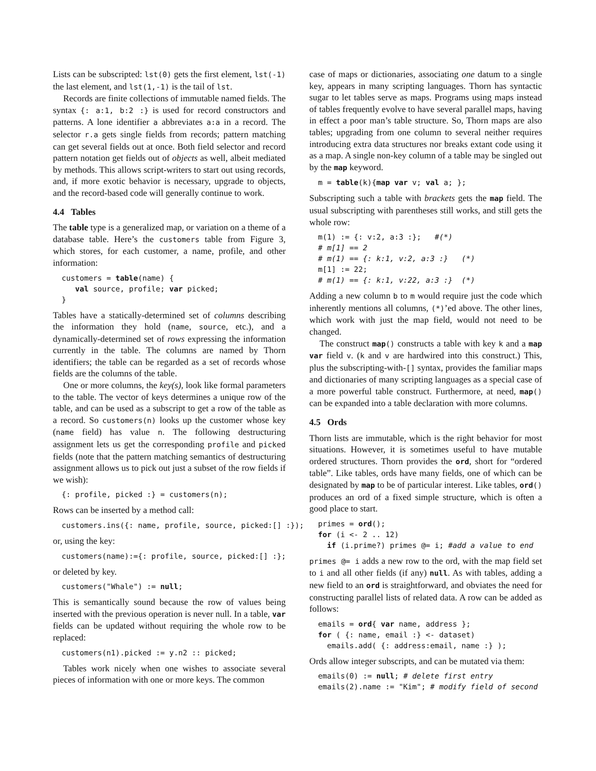Lists can be subscripted: lst(0) gets the first element, lst(-1) the last element, and lst(1,-1) is the tail of lst.
Records are finite collections of immutable named fields. The syntax {: a:1, b:2 :} is used for record constructors and patterns. A lone identifier a abbreviates a:a in a record. The selector r.a gets single fields from records; pattern matching can get several fields out at once. Both field selector and record pattern notation get fields out of objects as well, albeit mediated by methods. This allows script-writers to start out using records, and, if more exotic behavior is necessary, upgrade to objects, and the record-based code will generally continue to work.
4.4 Tables
The table type is a generalized map, or variation on a theme of a database table. Here’s the customers table from Figure 3, which stores, for each customer, a name, profile, and other information:
customers = table(name) {
   val source, profile; var picked;
}
Tables have a statically-determined set of columns describing the information they hold (name, source, etc.), and a dynamically-determined set of rows expressing the information currently in the table. The columns are named by Thorn identifiers; the table can be regarded as a set of records whose fields are the columns of the table.
One or more columns, the key(s), look like formal parameters to the table. The vector of keys determines a unique row of the table, and can be used as a subscript to get a row of the table as a record. So customers(n) looks up the customer whose key (name field) has value n. The following destructuring assignment lets us get the corresponding profile and picked fields (note that the pattern matching semantics of destructuring assignment allows us to pick out just a subset of the row fields if we wish):
{: profile, picked :} = customers(n);
Rows can be inserted by a method call:
customers.ins({: name, profile, source, picked:[] :});
or, using the key:
customers(name):={: profile, source, picked:[] :};
or deleted by key.
customers("Whale") := null;
This is semantically sound because the row of values being inserted with the previous operation is never null. In a table, var fields can be updated without requiring the whole row to be replaced:
customers(n1).picked := y.n2 :: picked;
Tables work nicely when one wishes to associate several pieces of information with one or more keys. The common
case of maps or dictionaries, associating one datum to a single key, appears in many scripting languages. Thorn has syntactic sugar to let tables serve as maps. Programs using maps instead of tables frequently evolve to have several parallel maps, having in effect a poor man’s table structure. So, Thorn maps are also tables; upgrading from one column to several neither requires introducing extra data structures nor breaks extant code using it as a map. A single non-key column of a table may be singled out by the map keyword.
m = table(k){map var v; val a; };
Subscripting such a table with brackets gets the map field. The usual subscripting with parentheses still works, and still gets the whole row:
m(1) := {: v:2, a:3 :};   #(*)
# m[1] == 2
# m(1) == {: k:1, v:2, a:3 :}   (*)
m[1] := 22;
# m(1) == {: k:1, v:22, a:3 :}  (*)
Adding a new column b to m would require just the code which inherently mentions all columns, (*)’ed above. The other lines, which work with just the map field, would not need to be changed.
The construct map() constructs a table with key k and a map var field v. (k and v are hardwired into this construct.) This, plus the subscripting-with-[] syntax, provides the familiar maps and dictionaries of many scripting languages as a special case of a more powerful table construct. Furthermore, at need, map() can be expanded into a table declaration with more columns.
4.5 Ords
Thorn lists are immutable, which is the right behavior for most situations. However, it is sometimes useful to have mutable ordered structures. Thorn provides the ord, short for “ordered table”. Like tables, ords have many fields, one of which can be designated by map to be of particular interest. Like tables, ord() produces an ord of a fixed simple structure, which is often a good place to start.
primes = ord();
for (i <- 2 .. 12)
  if (i.prime?) primes @= i; #add a value to end
primes @= i adds a new row to the ord, with the map field set to i and all other fields (if any) null. As with tables, adding a new field to an ord is straightforward, and obviates the need for constructing parallel lists of related data. A row can be added as follows:
emails = ord{ var name, address };
for ( {: name, email :} <- dataset)
  emails.add( {: address:email, name :} );
Ords allow integer subscripts, and can be mutated via them:
emails(0) := null; # delete first entry
emails(2).name := "Kim"; # modify field of second